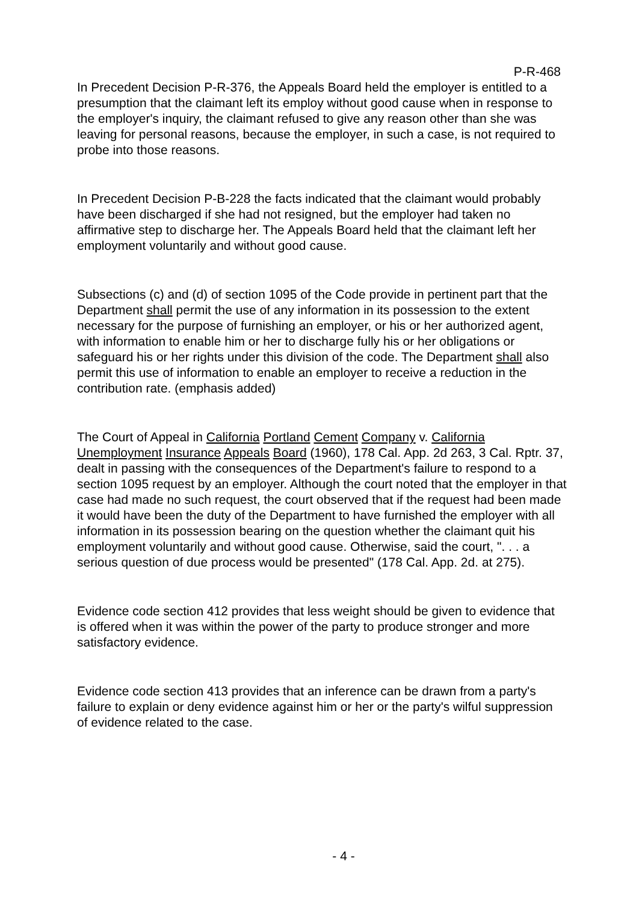P-R-468
In Precedent Decision P-R-376, the Appeals Board held the employer is entitled to a presumption that the claimant left its employ without good cause when in response to the employer's inquiry, the claimant refused to give any reason other than she was leaving for personal reasons, because the employer, in such a case, is not required to probe into those reasons.
In Precedent Decision P-B-228 the facts indicated that the claimant would probably have been discharged if she had not resigned, but the employer had taken no affirmative step to discharge her. The Appeals Board held that the claimant left her employment voluntarily and without good cause.
Subsections (c) and (d) of section 1095 of the Code provide in pertinent part that the Department shall permit the use of any information in its possession to the extent necessary for the purpose of furnishing an employer, or his or her authorized agent, with information to enable him or her to discharge fully his or her obligations or safeguard his or her rights under this division of the code. The Department shall also permit this use of information to enable an employer to receive a reduction in the contribution rate. (emphasis added)
The Court of Appeal in California Portland Cement Company v. California Unemployment Insurance Appeals Board (1960), 178 Cal. App. 2d 263, 3 Cal. Rptr. 37, dealt in passing with the consequences of the Department's failure to respond to a section 1095 request by an employer. Although the court noted that the employer in that case had made no such request, the court observed that if the request had been made it would have been the duty of the Department to have furnished the employer with all information in its possession bearing on the question whether the claimant quit his employment voluntarily and without good cause. Otherwise, said the court, ". . . a serious question of due process would be presented" (178 Cal. App. 2d. at 275).
Evidence code section 412 provides that less weight should be given to evidence that is offered when it was within the power of the party to produce stronger and more satisfactory evidence.
Evidence code section 413 provides that an inference can be drawn from a party's failure to explain or deny evidence against him or her or the party's wilful suppression of evidence related to the case.
- 4 -